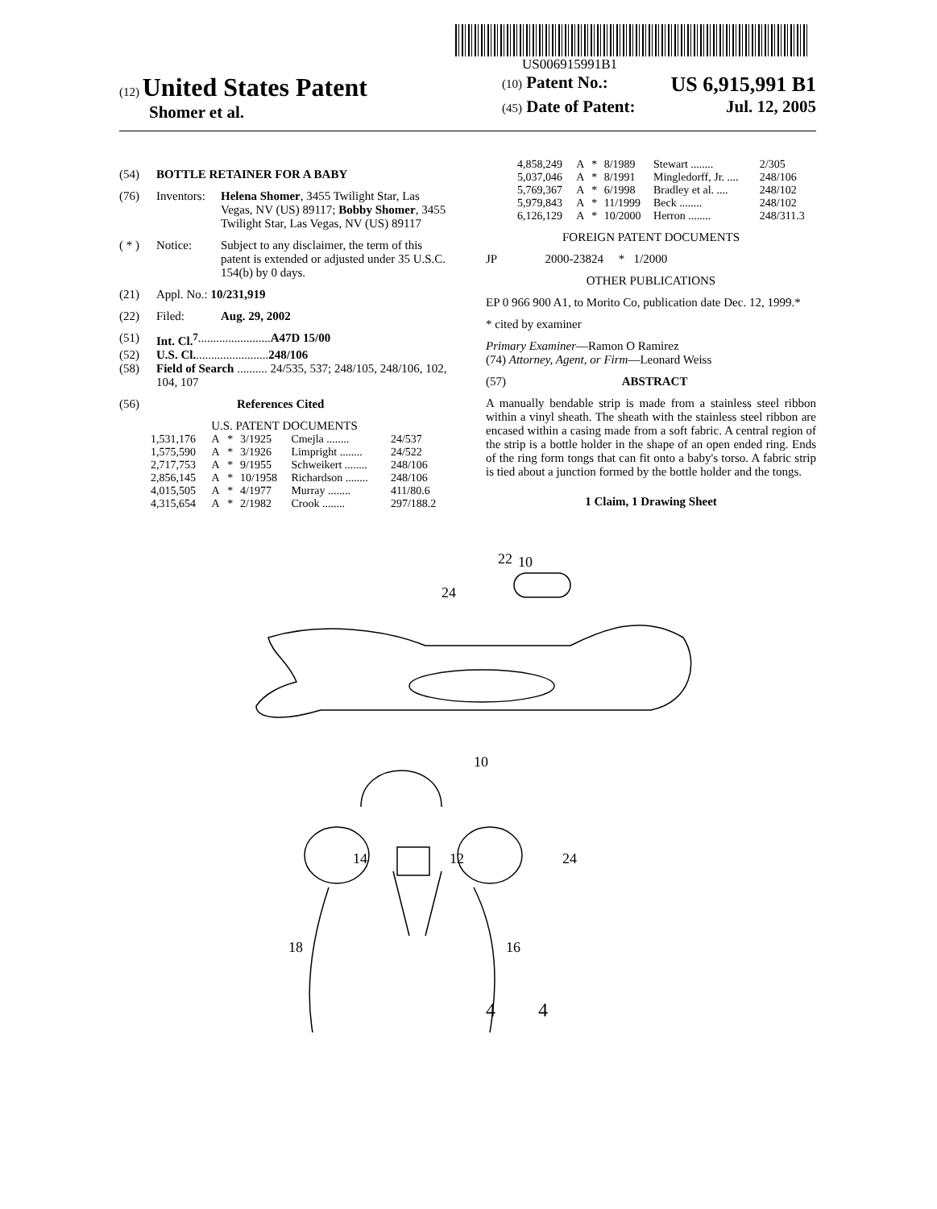US006915991B1
(12) United States Patent
Shomer et al.
(10) Patent No.: US 6,915,991 B1
(45) Date of Patent: Jul. 12, 2005
(54) BOTTLE RETAINER FOR A BABY
(76) Inventors: Helena Shomer, 3455 Twilight Star, Las Vegas, NV (US) 89117; Bobby Shomer, 3455 Twilight Star, Las Vegas, NV (US) 89117
( * ) Notice: Subject to any disclaimer, the term of this patent is extended or adjusted under 35 U.S.C. 154(b) by 0 days.
(21) Appl. No.: 10/231,919
(22) Filed: Aug. 29, 2002
(51) Int. Cl.<sup>7</sup> ........................ A47D 15/00
(52) U.S. Cl. ........................ 248/106
(58) Field of Search .......... 24/535, 537; 248/105, 248/106, 102, 104, 107
(56) References Cited
U.S. PATENT DOCUMENTS
| 1,531,176 | A | * | 3/1925 | Cmejla ........ | 24/537 |
| 1,575,590 | A | * | 3/1926 | Limpright ........ | 24/522 |
| 2,717,753 | A | * | 9/1955 | Schweikert ........ | 248/106 |
| 2,856,145 | A | * | 10/1958 | Richardson ........ | 248/106 |
| 4,015,505 | A | * | 4/1977 | Murray ........ | 411/80.6 |
| 4,315,654 | A | * | 2/1982 | Crook ........ | 297/188.2 |
| 4,858,249 | A | * | 8/1989 | Stewart ........ | 2/305 |
| 5,037,046 | A | * | 8/1991 | Mingledorff, Jr. .... | 248/106 |
| 5,769,367 | A | * | 6/1998 | Bradley et al. .... | 248/102 |
| 5,979,843 | A | * | 11/1999 | Beck ........ | 248/102 |
| 6,126,129 | A | * | 10/2000 | Herron ........ | 248/311.3 |
FOREIGN PATENT DOCUMENTS
JP 2000-23824 * 1/2000
OTHER PUBLICATIONS
EP 0 966 900 A1, to Morito Co, publication date Dec. 12, 1999.*
* cited by examiner
Primary Examiner—Ramon O Ramirez
(74) Attorney, Agent, or Firm—Leonard Weiss
(57) ABSTRACT
A manually bendable strip is made from a stainless steel ribbon within a vinyl sheath. The sheath with the stainless steel ribbon are encased within a casing made from a soft fabric. A central region of the strip is a bottle holder in the shape of an open ended ring. Ends of the ring form tongs that can fit onto a baby's torso. A fabric strip is tied about a junction formed by the bottle holder and the tongs.
1 Claim, 1 Drawing Sheet
22
10
24
10
24
14
12
18
16
4
4